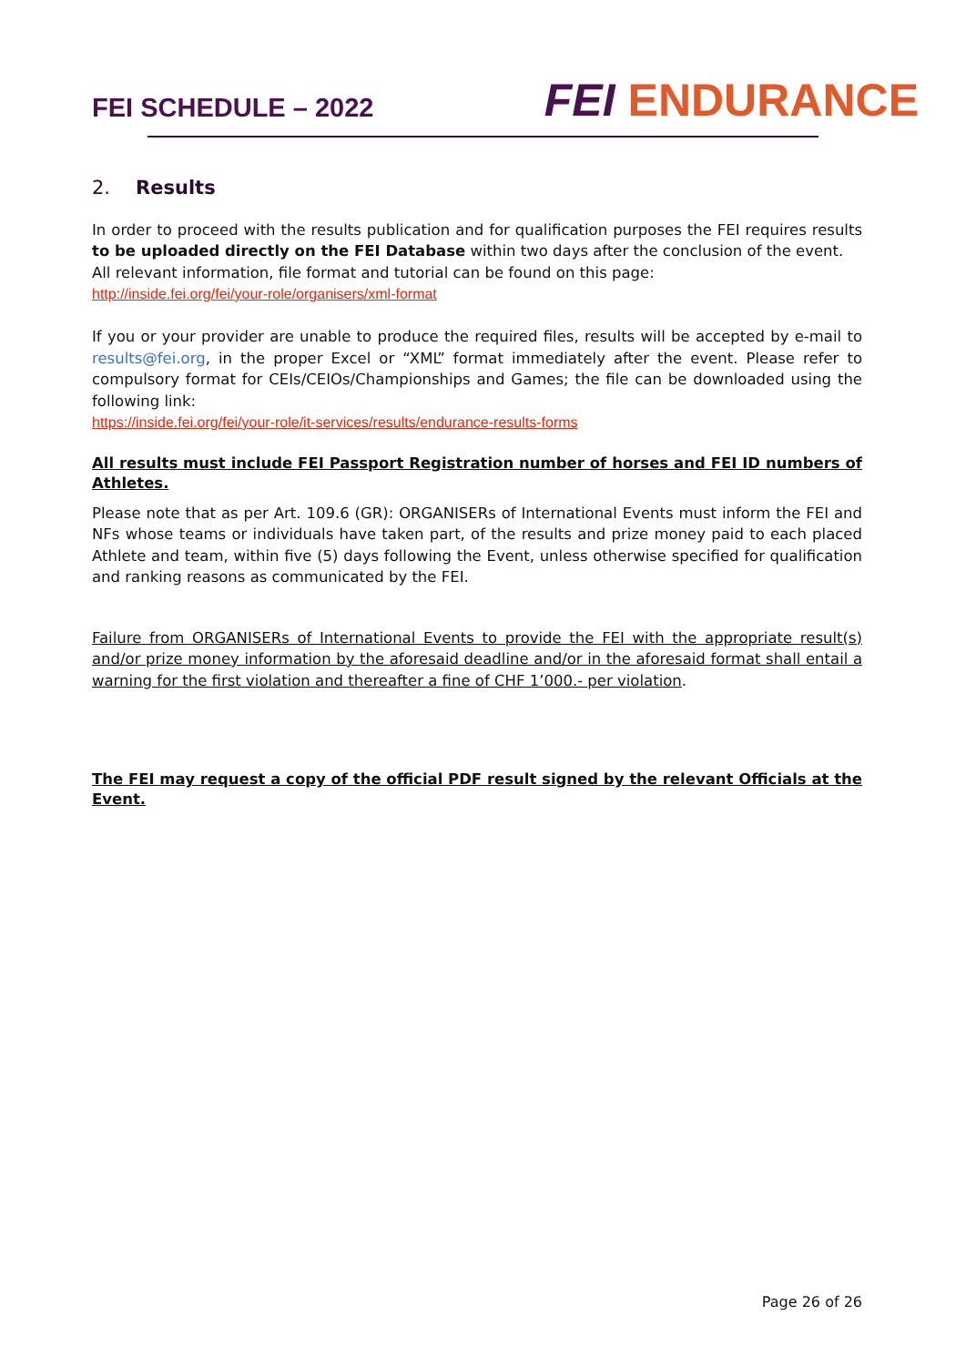FEI SCHEDULE – 2022
FEI ENDURANCE
2. Results
In order to proceed with the results publication and for qualification purposes the FEI requires results to be uploaded directly on the FEI Database within two days after the conclusion of the event.
All relevant information, file format and tutorial can be found on this page:
http://inside.fei.org/fei/your-role/organisers/xml-format
If you or your provider are unable to produce the required files, results will be accepted by e-mail to results@fei.org, in the proper Excel or “XML” format immediately after the event. Please refer to compulsory format for CEIs/CEIOs/Championships and Games; the file can be downloaded using the following link:
https://inside.fei.org/fei/your-role/it-services/results/endurance-results-forms
All results must include FEI Passport Registration number of horses and FEI ID numbers of Athletes.
Please note that as per Art. 109.6 (GR): ORGANISERs of International Events must inform the FEI and NFs whose teams or individuals have taken part, of the results and prize money paid to each placed Athlete and team, within five (5) days following the Event, unless otherwise specified for qualification and ranking reasons as communicated by the FEI.
Failure from ORGANISERs of International Events to provide the FEI with the appropriate result(s) and/or prize money information by the aforesaid deadline and/or in the aforesaid format shall entail a warning for the first violation and thereafter a fine of CHF 1’000.- per violation.
The FEI may request a copy of the official PDF result signed by the relevant Officials at the Event.
Page 26 of 26